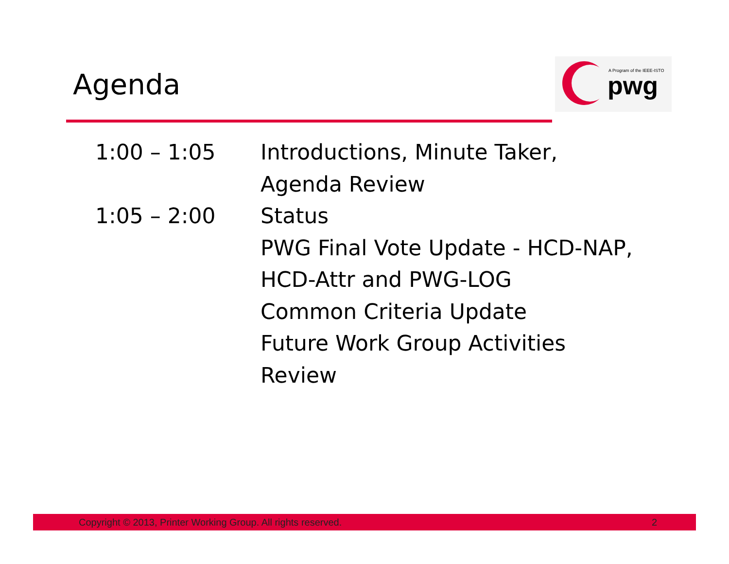Agenda
A Program of the IEEE-ISTO
pwg
1:00 – 1:05 Introductions, Minute Taker,
Agenda Review
1:05 – 2:00 Status
PWG Final Vote Update - HCD-NAP,
HCD-Attr and PWG-LOG
Common Criteria Update
Future Work Group Activities
Review
Copyright © 2013, Printer Working Group. All rights reserved. 2